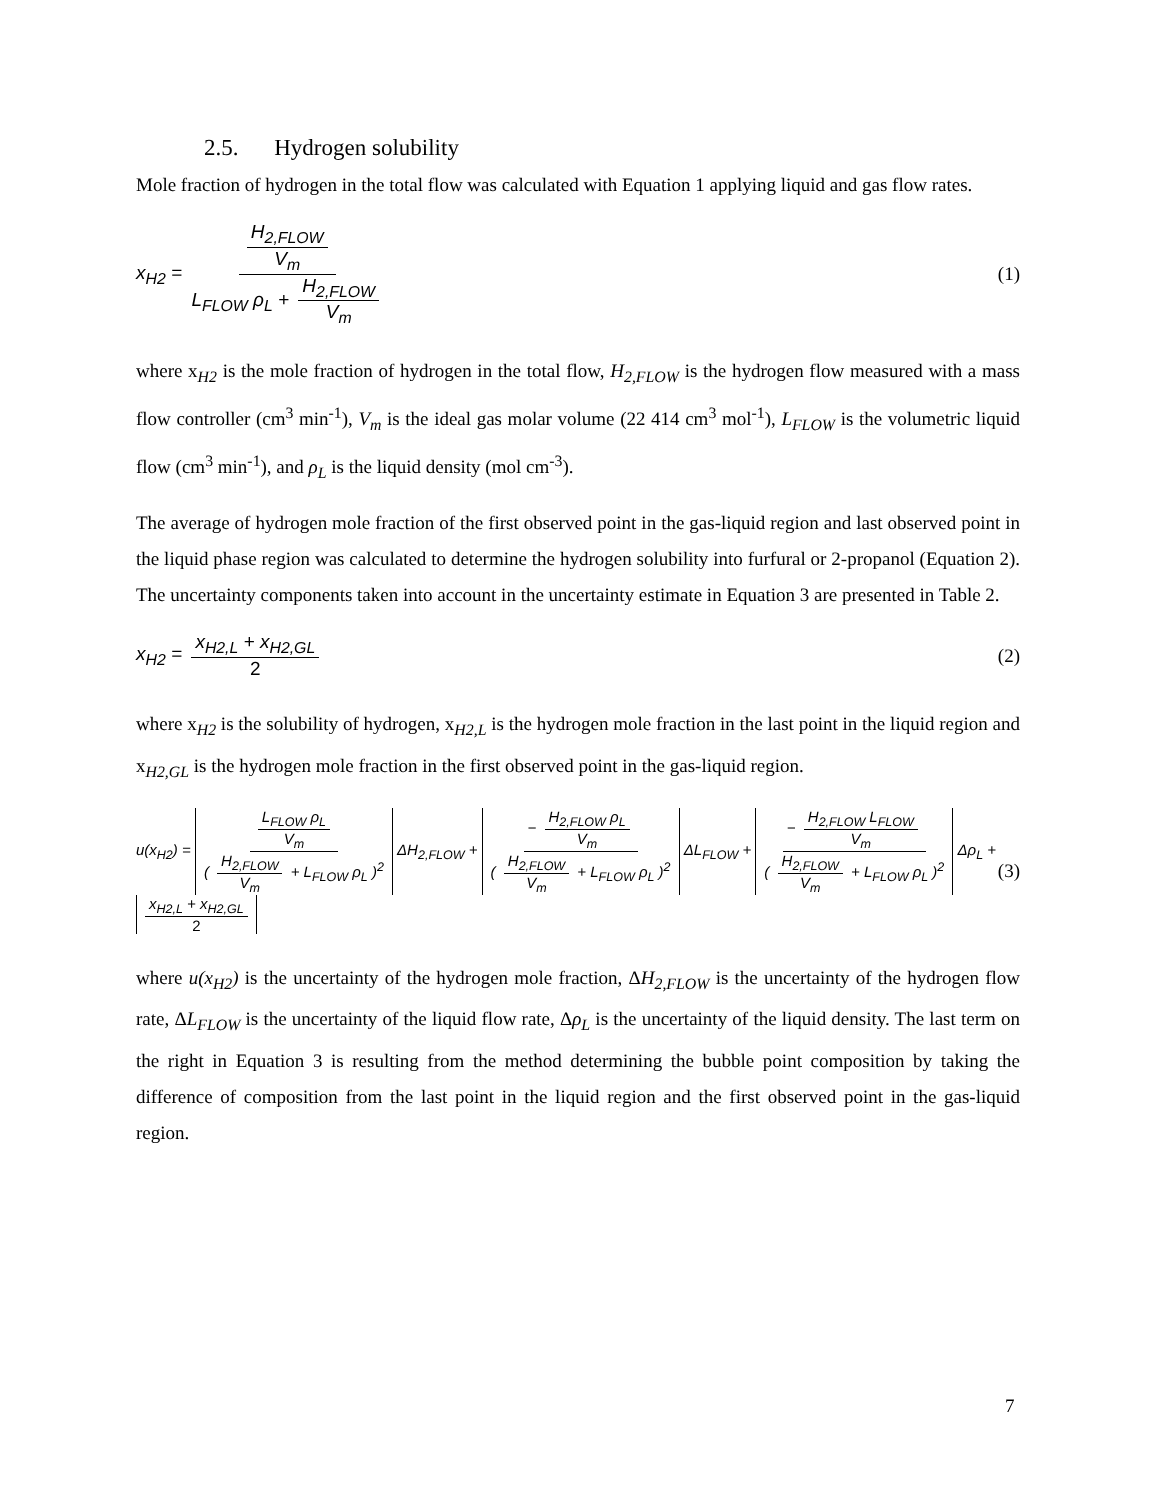2.5. Hydrogen solubility
Mole fraction of hydrogen in the total flow was calculated with Equation 1 applying liquid and gas flow rates.
x<sub>H2</sub> = H<sub>2,FLOW</sub> V<sub>m</sub> L<sub>FLOW</sub> ρ<sub>L</sub> + H<sub>2,FLOW</sub> V<sub>m</sub>
(1)
where x<sub>H2</sub> is the mole fraction of hydrogen in the total flow, H<sub>2,FLOW</sub> is the hydrogen flow measured with a mass flow controller (cm<sup>3</sup> min<sup>-1</sup>), V<sub>m</sub> is the ideal gas molar volume (22 414 cm<sup>3</sup> mol<sup>-1</sup>), L<sub>FLOW</sub> is the volumetric liquid flow (cm<sup>3</sup> min<sup>-1</sup>), and ρ<sub>L</sub> is the liquid density (mol cm<sup>-3</sup>).
The average of hydrogen mole fraction of the first observed point in the gas-liquid region and last observed point in the liquid phase region was calculated to determine the hydrogen solubility into furfural or 2-propanol (Equation 2). The uncertainty components taken into account in the uncertainty estimate in Equation 3 are presented in Table 2.
x<sub>H2</sub> = x<sub>H2,L</sub> + x<sub>H2,GL</sub> 2 (2)
where x<sub>H2</sub> is the solubility of hydrogen, x<sub>H2,L</sub> is the hydrogen mole fraction in the last point in the liquid region and x<sub>H2,GL</sub> is the hydrogen mole fraction in the first observed point in the gas-liquid region.
u(x<sub>H2</sub>) = L<sub>FLOW</sub> ρ<sub>L</sub> V<sub>m</sub> ( H<sub>2,FLOW</sub> V<sub>m</sub> + L<sub>FLOW</sub> ρ<sub>L</sub> )<sup>2</sup> ΔH<sub>2,FLOW</sub> + − H<sub>2,FLOW</sub> ρ<sub>L</sub> V<sub>m</sub> ( H<sub>2,FLOW</sub> V<sub>m</sub> + L<sub>FLOW</sub> ρ<sub>L</sub> )<sup>2</sup> ΔL<sub>FLOW</sub> + − H<sub>2,FLOW</sub> L<sub>FLOW</sub> V<sub>m</sub> ( H<sub>2,FLOW</sub> V<sub>m</sub> + L<sub>FLOW</sub> ρ<sub>L</sub> )<sup>2</sup> Δρ<sub>L</sub> + x<sub>H2,L</sub> + x<sub>H2,GL</sub> 2
(3)
where u(x<sub>H2</sub>) is the uncertainty of the hydrogen mole fraction, ΔH<sub>2,FLOW</sub> is the uncertainty of the hydrogen flow rate, ΔL<sub>FLOW</sub> is the uncertainty of the liquid flow rate, Δρ<sub>L</sub> is the uncertainty of the liquid density. The last term on the right in Equation 3 is resulting from the method determining the bubble point composition by taking the difference of composition from the last point in the liquid region and the first observed point in the gas-liquid region.
7